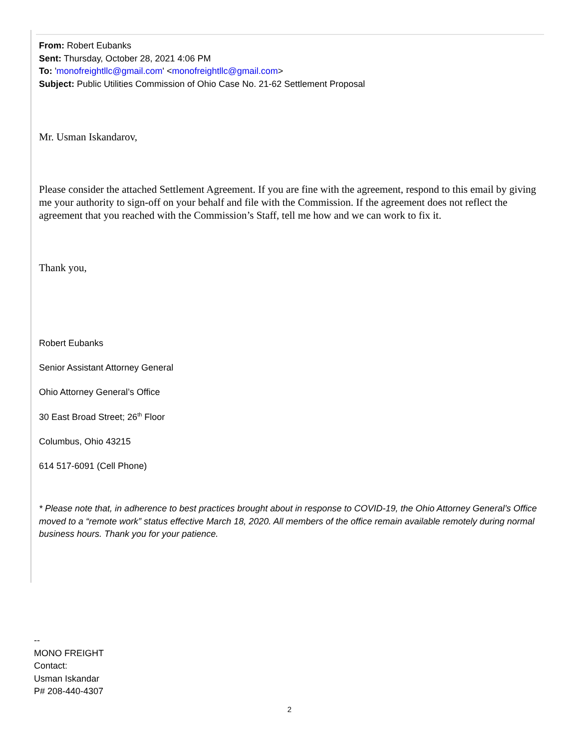From: Robert Eubanks
Sent: Thursday, October 28, 2021 4:06 PM
To: 'monofreightllc@gmail.com' <monofreightllc@gmail.com>
Subject: Public Utilities Commission of Ohio Case No. 21-62 Settlement Proposal
Mr. Usman Iskandarov,
Please consider the attached Settlement Agreement. If you are fine with the agreement, respond to this email by giving me your authority to sign-off on your behalf and file with the Commission. If the agreement does not reflect the agreement that you reached with the Commission’s Staff, tell me how and we can work to fix it.
Thank you,
Robert Eubanks
Senior Assistant Attorney General
Ohio Attorney General’s Office
30 East Broad Street; 26<sup>th</sup> Floor
Columbus, Ohio 43215
614 517-6091 (Cell Phone)
* Please note that, in adherence to best practices brought about in response to COVID-19, the Ohio Attorney General’s Office moved to a “remote work” status effective March 18, 2020. All members of the office remain available remotely during normal business hours. Thank you for your patience.
--
MONO FREIGHT
Contact:
Usman Iskandar
P# 208-440-4307
2